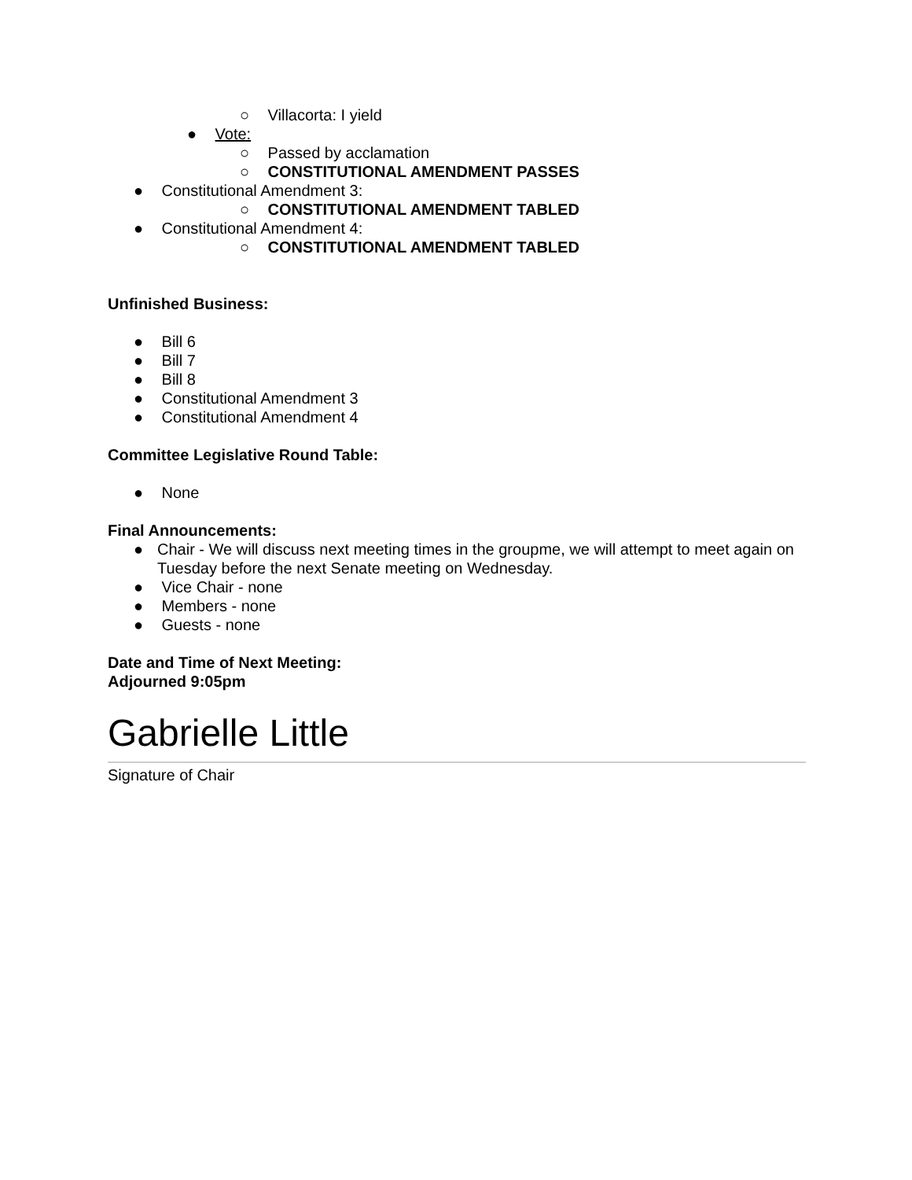○ Villacorta: I yield
● Vote:
○ Passed by acclamation
○ CONSTITUTIONAL AMENDMENT PASSES
● Constitutional Amendment 3:
○ CONSTITUTIONAL AMENDMENT TABLED
● Constitutional Amendment 4:
○ CONSTITUTIONAL AMENDMENT TABLED
Unfinished Business:
● Bill 6
● Bill 7
● Bill 8
● Constitutional Amendment 3
● Constitutional Amendment 4
Committee Legislative Round Table:
● None
Final Announcements:
● Chair - We will discuss next meeting times in the groupme, we will attempt to meet again on Tuesday before the next Senate meeting on Wednesday.
● Vice Chair - none
● Members - none
● Guests - none
Date and Time of Next Meeting:
Adjourned 9:05pm
Gabrielle Little
Signature of Chair